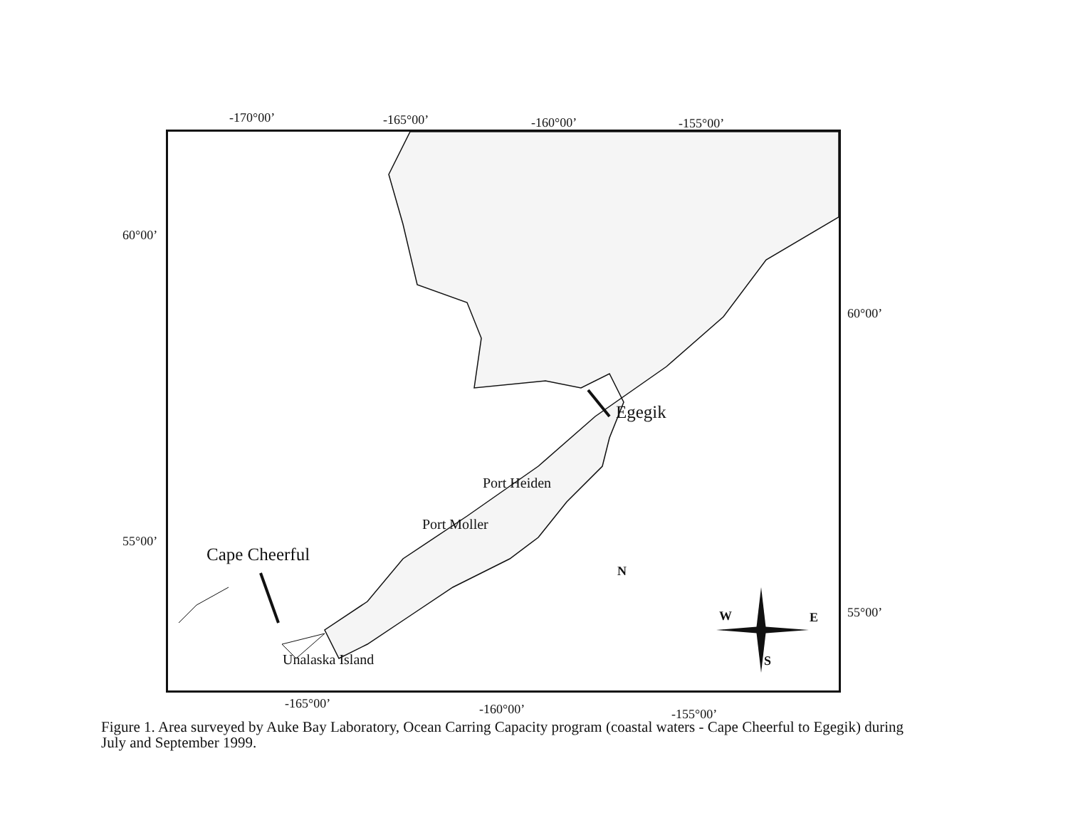-170°00’ -165°00’ -160°00’ -155°00’
60°00’
55°00’
60°00’
55°00’
N
W E
S
Egegik
Port Heiden
Port Moller
Cape Cheerful
Unalaska Island
-165°00’ -160°00’ -155°00’
Figure 1. Area surveyed by Auke Bay Laboratory, Ocean Carring Capacity program (coastal waters - Cape Cheerful to Egegik) during July and September 1999.